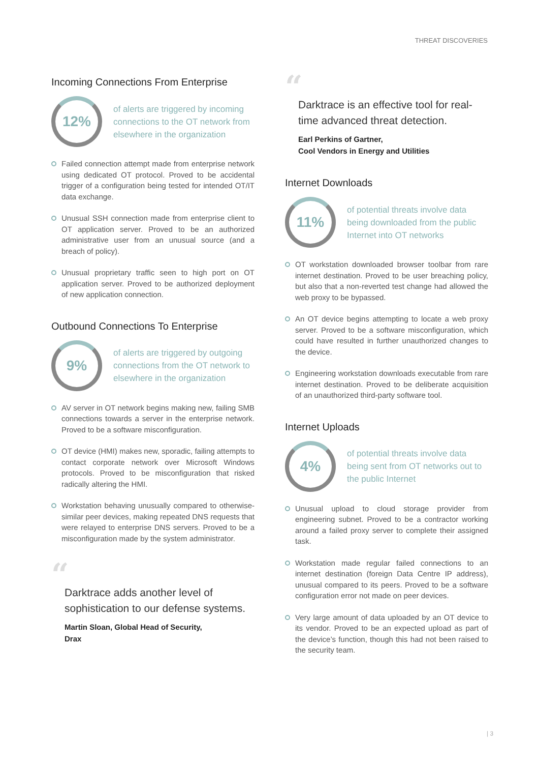THREAT DISCOVERIES
Incoming Connections From Enterprise
12%
of alerts are triggered by incoming connections to the OT network from elsewhere in the organization
Failed connection attempt made from enterprise network using dedicated OT protocol. Proved to be accidental trigger of a configuration being tested for intended OT/IT data exchange.
Unusual SSH connection made from enterprise client to OT application server. Proved to be an authorized administrative user from an unusual source (and a breach of policy).
Unusual proprietary traffic seen to high port on OT application server. Proved to be authorized deployment of new application connection.
Outbound Connections To Enterprise
9%
of alerts are triggered by outgoing connections from the OT network to elsewhere in the organization
AV server in OT network begins making new, failing SMB connections towards a server in the enterprise network. Proved to be a software misconfiguration.
OT device (HMI) makes new, sporadic, failing attempts to contact corporate network over Microsoft Windows protocols. Proved to be misconfiguration that risked radically altering the HMI.
Workstation behaving unusually compared to otherwise-similar peer devices, making repeated DNS requests that were relayed to enterprise DNS servers. Proved to be a misconfiguration made by the system administrator.
“
Darktrace adds another level of sophistication to our defense systems.
Martin Sloan, Global Head of Security,
Drax
“
Darktrace is an effective tool for real-time advanced threat detection.
Earl Perkins of Gartner,
Cool Vendors in Energy and Utilities
Internet Downloads
11%
of potential threats involve data being downloaded from the public Internet into OT networks
OT workstation downloaded browser toolbar from rare internet destination. Proved to be user breaching policy, but also that a non-reverted test change had allowed the web proxy to be bypassed.
An OT device begins attempting to locate a web proxy server. Proved to be a software misconfiguration, which could have resulted in further unauthorized changes to the device.
Engineering workstation downloads executable from rare internet destination. Proved to be deliberate acquisition of an unauthorized third-party software tool.
Internet Uploads
4%
of potential threats involve data being sent from OT networks out to the public Internet
Unusual upload to cloud storage provider from engineering subnet. Proved to be a contractor working around a failed proxy server to complete their assigned task.
Workstation made regular failed connections to an internet destination (foreign Data Centre IP address), unusual compared to its peers. Proved to be a software configuration error not made on peer devices.
Very large amount of data uploaded by an OT device to its vendor. Proved to be an expected upload as part of the device’s function, though this had not been raised to the security team.
| 3